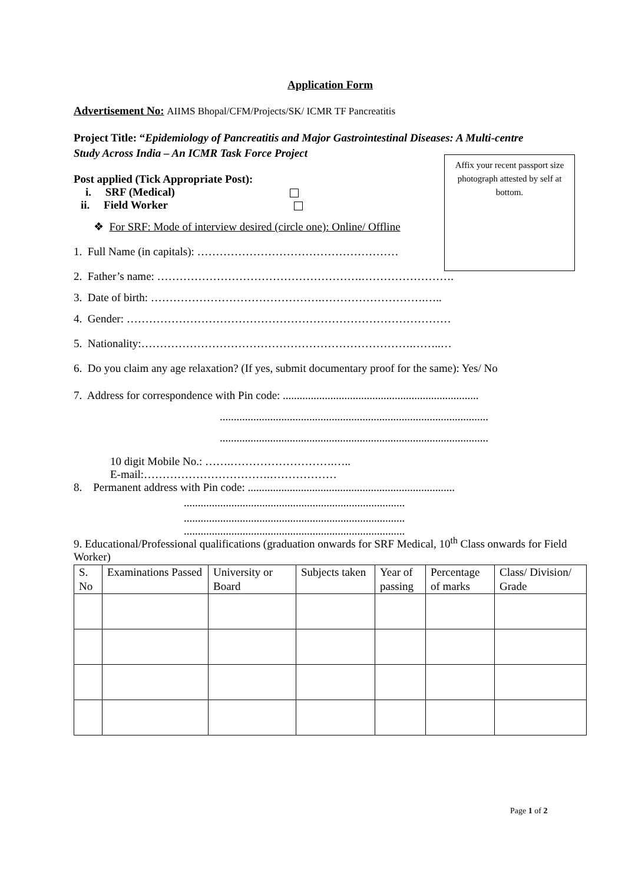Application Form
Advertisement No: AIIMS Bhopal/CFM/Projects/SK/ ICMR TF Pancreatitis
Project Title: “Epidemiology of Pancreatitis and Major Gastrointestinal Diseases: A Multi-centre Study Across India – An ICMR Task Force Project
Affix your recent passport size photograph attested by self at bottom.
Post applied (Tick Appropriate Post):
i. SRF (Medical)
ii. Field Worker
❖ For SRF: Mode of interview desired (circle one): Online/ Offline
1. Full Name (in capitals): ………………………………………………
2. Father’s name: ……………………………………………….…………………….
3. Date of birth: ……………………………………….……………………….…..
4. Gender: ……………………………………………………………………………
5. Nationality:……………………………………………………………….……..…
6. Do you claim any age relaxation? (If yes, submit documentary proof for the same): Yes/ No
7. Address for correspondence with Pin code: ......................................................................
................................................................................................
................................................................................................
10 digit Mobile No.: …….……………………….…..
E-mail:…………………………….………………
8. Permanent address with Pin code: ..........................................................................
...............................................................................
...............................................................................
...............................................................................
9. Educational/Professional qualifications (graduation onwards for SRF Medical, 10<sup>th</sup> Class onwards for Field Worker)
| S. No | Examinations Passed | University or Board | Subjects taken | Year of passing | Percentage of marks | Class/ Division/ Grade |
Page 1 of 2